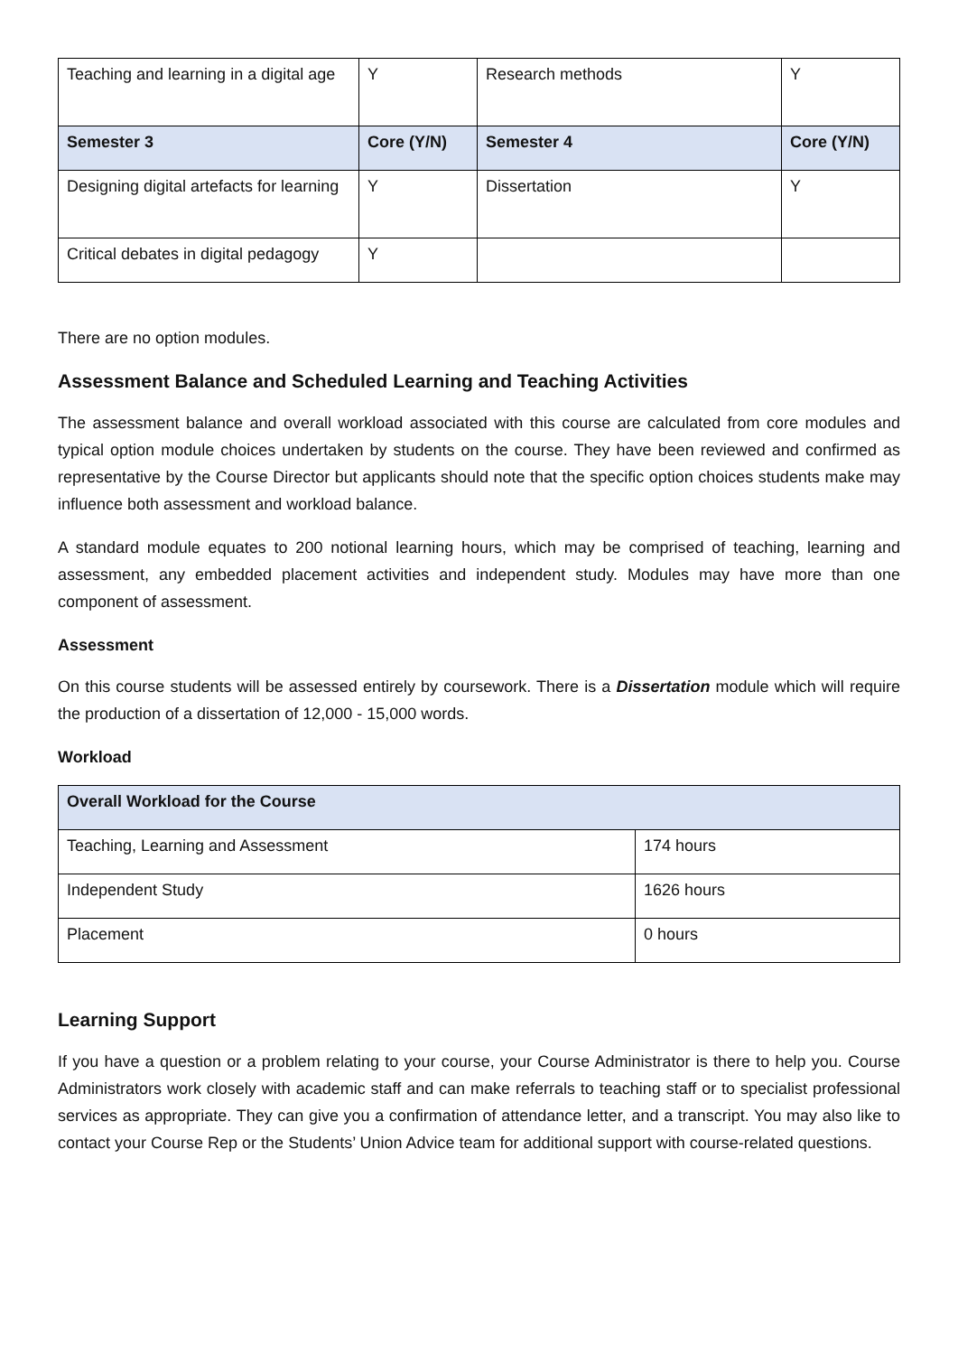| Teaching and learning in a digital age | Y | Research methods | Y |
| Semester 3 | Core (Y/N) | Semester 4 | Core (Y/N) |
| Designing digital artefacts for learning | Y | Dissertation | Y |
| Critical debates in digital pedagogy | Y | | |
There are no option modules.
Assessment Balance and Scheduled Learning and Teaching Activities
The assessment balance and overall workload associated with this course are calculated from core modules and typical option module choices undertaken by students on the course. They have been reviewed and confirmed as representative by the Course Director but applicants should note that the specific option choices students make may influence both assessment and workload balance.
A standard module equates to 200 notional learning hours, which may be comprised of teaching, learning and assessment, any embedded placement activities and independent study. Modules may have more than one component of assessment.
Assessment
On this course students will be assessed entirely by coursework. There is a Dissertation module which will require the production of a dissertation of 12,000 - 15,000 words.
Workload
| Overall Workload for the Course | |
| --- | --- |
| Teaching, Learning and Assessment | 174 hours |
| Independent Study | 1626 hours |
| Placement | 0 hours |
Learning Support
If you have a question or a problem relating to your course, your Course Administrator is there to help you. Course Administrators work closely with academic staff and can make referrals to teaching staff or to specialist professional services as appropriate. They can give you a confirmation of attendance letter, and a transcript. You may also like to contact your Course Rep or the Students’ Union Advice team for additional support with course-related questions.